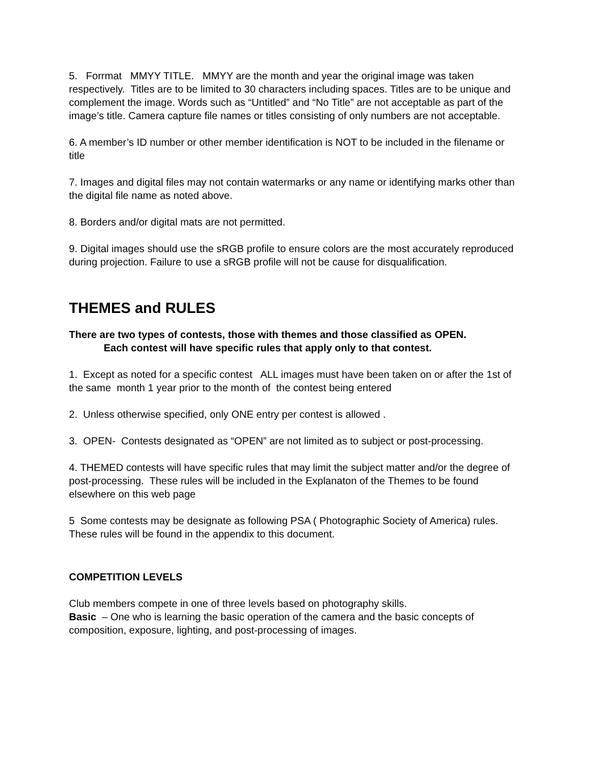5. Forrmat MMYY TITLE. MMYY are the month and year the original image was taken respectively. Titles are to be limited to 30 characters including spaces. Titles are to be unique and complement the image. Words such as “Untitled” and “No Title” are not acceptable as part of the image’s title. Camera capture file names or titles consisting of only numbers are not acceptable.
6. A member’s ID number or other member identification is NOT to be included in the filename or title
7. Images and digital files may not contain watermarks or any name or identifying marks other than the digital file name as noted above.
8. Borders and/or digital mats are not permitted.
9. Digital images should use the sRGB profile to ensure colors are the most accurately reproduced during projection. Failure to use a sRGB profile will not be cause for disqualification.
THEMES and RULES
There are two types of contests, those with themes and those classified as OPEN.
Each contest will have specific rules that apply only to that contest.
1. Except as noted for a specific contest ALL images must have been taken on or after the 1st of the same month 1 year prior to the month of the contest being entered
2. Unless otherwise specified, only ONE entry per contest is allowed .
3. OPEN- Contests designated as “OPEN” are not limited as to subject or post-processing.
4. THEMED contests will have specific rules that may limit the subject matter and/or the degree of post-processing. These rules will be included in the Explanaton of the Themes to be found elsewhere on this web page
5 Some contests may be designate as following PSA ( Photographic Society of America) rules. These rules will be found in the appendix to this document.
COMPETITION LEVELS
Club members compete in one of three levels based on photography skills.
Basic – One who is learning the basic operation of the camera and the basic concepts of composition, exposure, lighting, and post-processing of images.